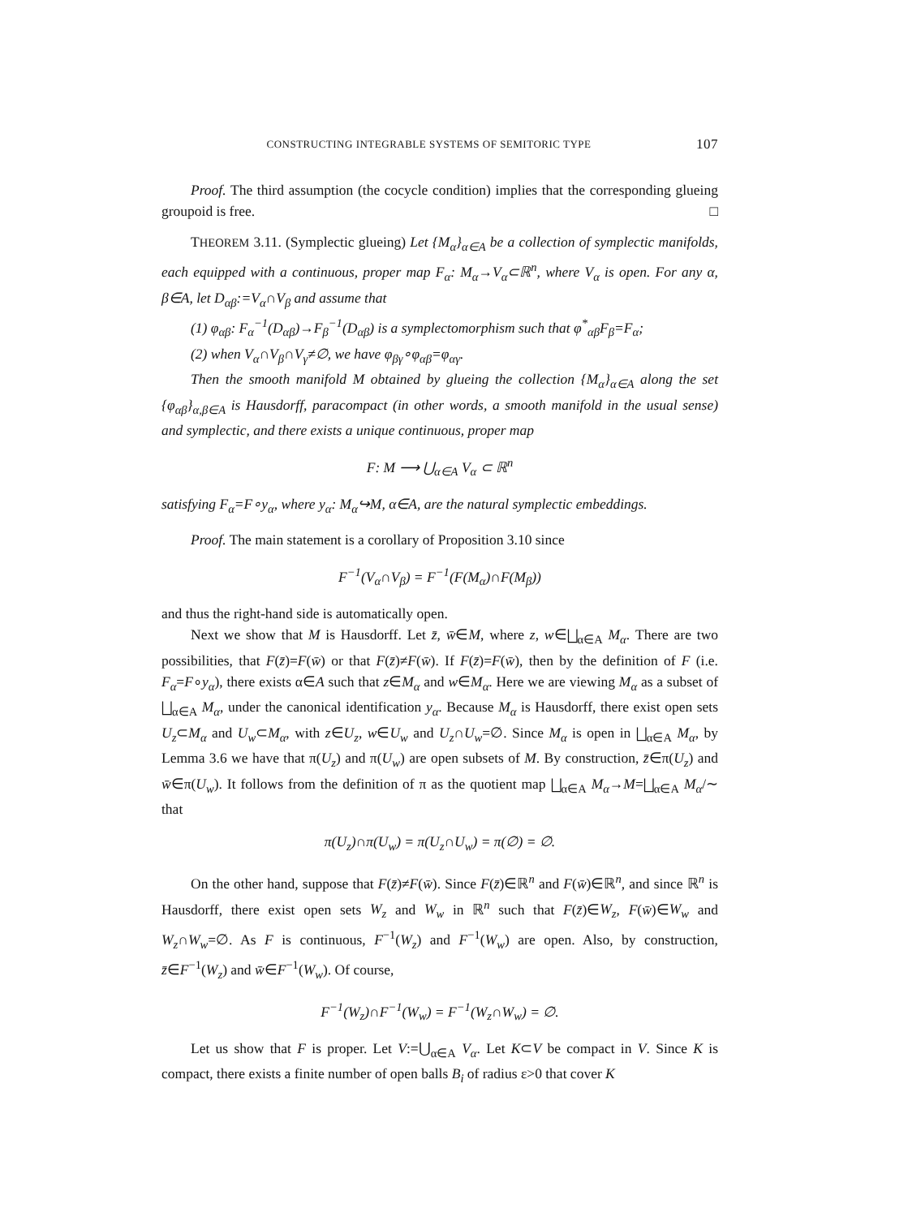CONSTRUCTING INTEGRABLE SYSTEMS OF SEMITORIC TYPE 107
Proof. The third assumption (the cocycle condition) implies that the corresponding glueing groupoid is free. □
THEOREM 3.11. (Symplectic glueing) Let {M<sub>α</sub>}<sub>α∈A</sub> be a collection of symplectic manifolds, each equipped with a continuous, proper map F<sub>α</sub>: M<sub>α</sub>→V<sub>α</sub>⊂ℝ<sup>n</sup>, where V<sub>α</sub> is open. For any α, β∈A, let D<sub>αβ</sub>:=V<sub>α</sub>∩V<sub>β</sub> and assume that
(1) φ<sub>αβ</sub>: F<sub>α</sub><sup>−1</sup>(D<sub>αβ</sub>)→F<sub>β</sub><sup>−1</sup>(D<sub>αβ</sub>) is a symplectomorphism such that φ<sup>*</sup><sub>αβ</sub>F<sub>β</sub>=F<sub>α</sub>;
(2) when V<sub>α</sub>∩V<sub>β</sub>∩V<sub>γ</sub>≠∅, we have φ<sub>βγ</sub>∘φ<sub>αβ</sub>=φ<sub>αγ</sub>.
Then the smooth manifold M obtained by glueing the collection {M<sub>α</sub>}<sub>α∈A</sub> along the set {φ<sub>αβ</sub>}<sub>α,β∈A</sub> is Hausdorff, paracompact (in other words, a smooth manifold in the usual sense) and symplectic, and there exists a unique continuous, proper map
F: M ⟶ ⋃<sub>α∈A</sub> V<sub>α</sub> ⊂ ℝ<sup>n</sup>
satisfying F<sub>α</sub>=F∘y<sub>α</sub>, where y<sub>α</sub>: M<sub>α</sub>↪M, α∈A, are the natural symplectic embeddings.
Proof. The main statement is a corollary of Proposition 3.10 since
F<sup>−1</sup>(V<sub>α</sub>∩V<sub>β</sub>) = F<sup>−1</sup>(F(M<sub>α</sub>)∩F(M<sub>β</sub>))
and thus the right-hand side is automatically open.
Next we show that M is Hausdorff. Let z̄, w̄∈M, where z, w∈⨆<sub>α∈A</sub> M<sub>α</sub>. There are two possibilities, that F(z̄)=F(w̄) or that F(z̄)≠F(w̄). If F(z̄)=F(w̄), then by the definition of F (i.e. F<sub>α</sub>=F∘y<sub>α</sub>), there exists α∈A such that z∈M<sub>α</sub> and w∈M<sub>α</sub>. Here we are viewing M<sub>α</sub> as a subset of ⨆<sub>α∈A</sub> M<sub>α</sub>, under the canonical identification y<sub>α</sub>. Because M<sub>α</sub> is Hausdorff, there exist open sets U<sub>z</sub>⊂M<sub>α</sub> and U<sub>w</sub>⊂M<sub>α</sub>, with z∈U<sub>z</sub>, w∈U<sub>w</sub> and U<sub>z</sub>∩U<sub>w</sub>=∅. Since M<sub>α</sub> is open in ⨆<sub>α∈A</sub> M<sub>α</sub>, by Lemma 3.6 we have that π(U<sub>z</sub>) and π(U<sub>w</sub>) are open subsets of M. By construction, z̄∈π(U<sub>z</sub>) and w̄∈π(U<sub>w</sub>). It follows from the definition of π as the quotient map ⨆<sub>α∈A</sub> M<sub>α</sub>→M=⨆<sub>α∈A</sub> M<sub>α</sub>/∼ that
π(U<sub>z</sub>)∩π(U<sub>w</sub>) = π(U<sub>z</sub>∩U<sub>w</sub>) = π(∅) = ∅.
On the other hand, suppose that F(z̄)≠F(w̄). Since F(z̄)∈ℝ<sup>n</sup> and F(w̄)∈ℝ<sup>n</sup>, and since ℝ<sup>n</sup> is Hausdorff, there exist open sets W<sub>z</sub> and W<sub>w</sub> in ℝ<sup>n</sup> such that F(z̄)∈W<sub>z</sub>, F(w̄)∈W<sub>w</sub> and W<sub>z</sub>∩W<sub>w</sub>=∅. As F is continuous, F<sup>−1</sup>(W<sub>z</sub>) and F<sup>−1</sup>(W<sub>w</sub>) are open. Also, by construction, z̄∈F<sup>−1</sup>(W<sub>z</sub>) and w̄∈F<sup>−1</sup>(W<sub>w</sub>). Of course,
F<sup>−1</sup>(W<sub>z</sub>)∩F<sup>−1</sup>(W<sub>w</sub>) = F<sup>−1</sup>(W<sub>z</sub>∩W<sub>w</sub>) = ∅.
Let us show that F is proper. Let V:=⋃<sub>α∈A</sub> V<sub>α</sub>. Let K⊂V be compact in V. Since K is compact, there exists a finite number of open balls B<sub>i</sub> of radius ε>0 that cover K